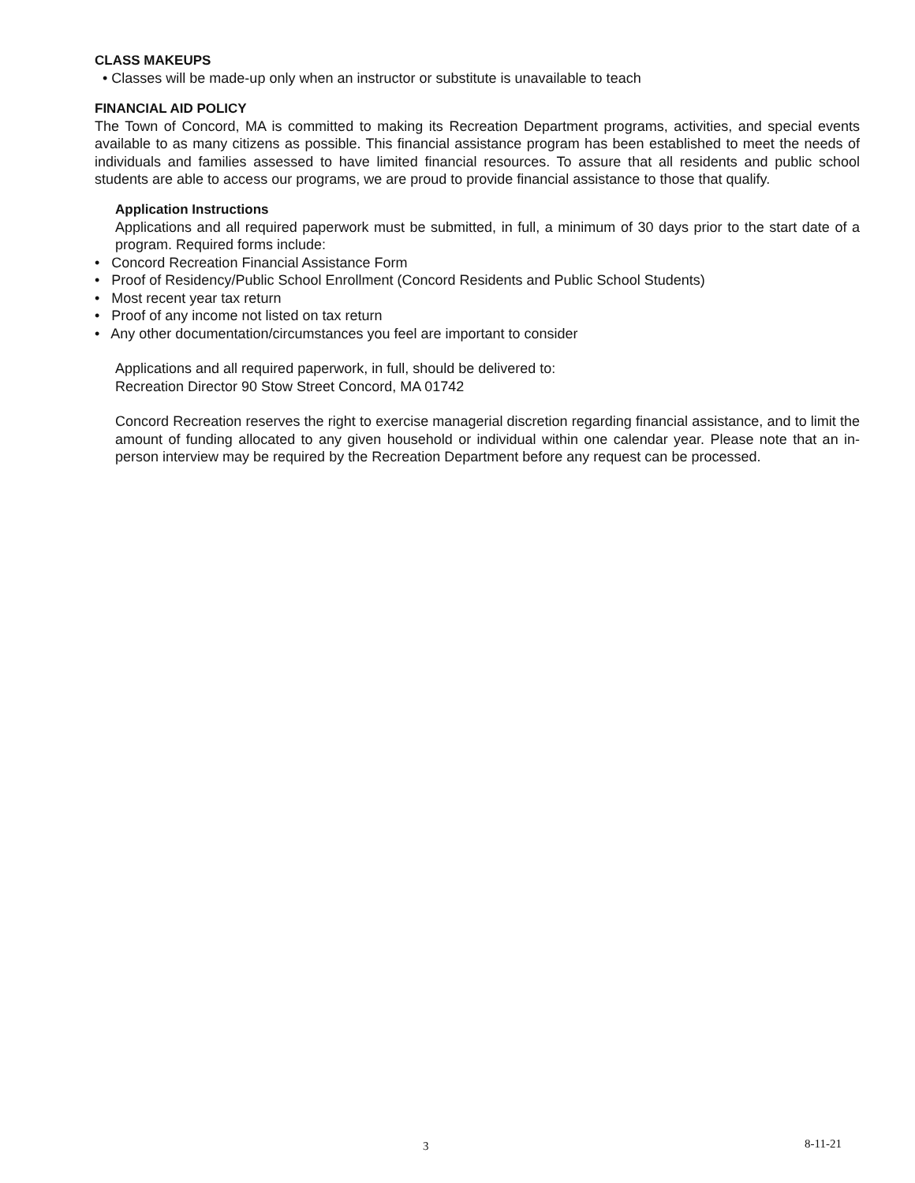CLASS MAKEUPS
• Classes will be made-up only when an instructor or substitute is unavailable to teach
FINANCIAL AID POLICY
The Town of Concord, MA is committed to making its Recreation Department programs, activities, and special events available to as many citizens as possible. This financial assistance program has been established to meet the needs of individuals and families assessed to have limited financial resources. To assure that all residents and public school students are able to access our programs, we are proud to provide financial assistance to those that qualify.
Application Instructions
Applications and all required paperwork must be submitted, in full, a minimum of 30 days prior to the start date of a program. Required forms include:
• Concord Recreation Financial Assistance Form
• Proof of Residency/Public School Enrollment (Concord Residents and Public School Students)
• Most recent year tax return
• Proof of any income not listed on tax return
• Any other documentation/circumstances you feel are important to consider
Applications and all required paperwork, in full, should be delivered to:
Recreation Director 90 Stow Street Concord, MA 01742
Concord Recreation reserves the right to exercise managerial discretion regarding financial assistance, and to limit the amount of funding allocated to any given household or individual within one calendar year. Please note that an in-person interview may be required by the Recreation Department before any request can be processed.
3 8-11-21